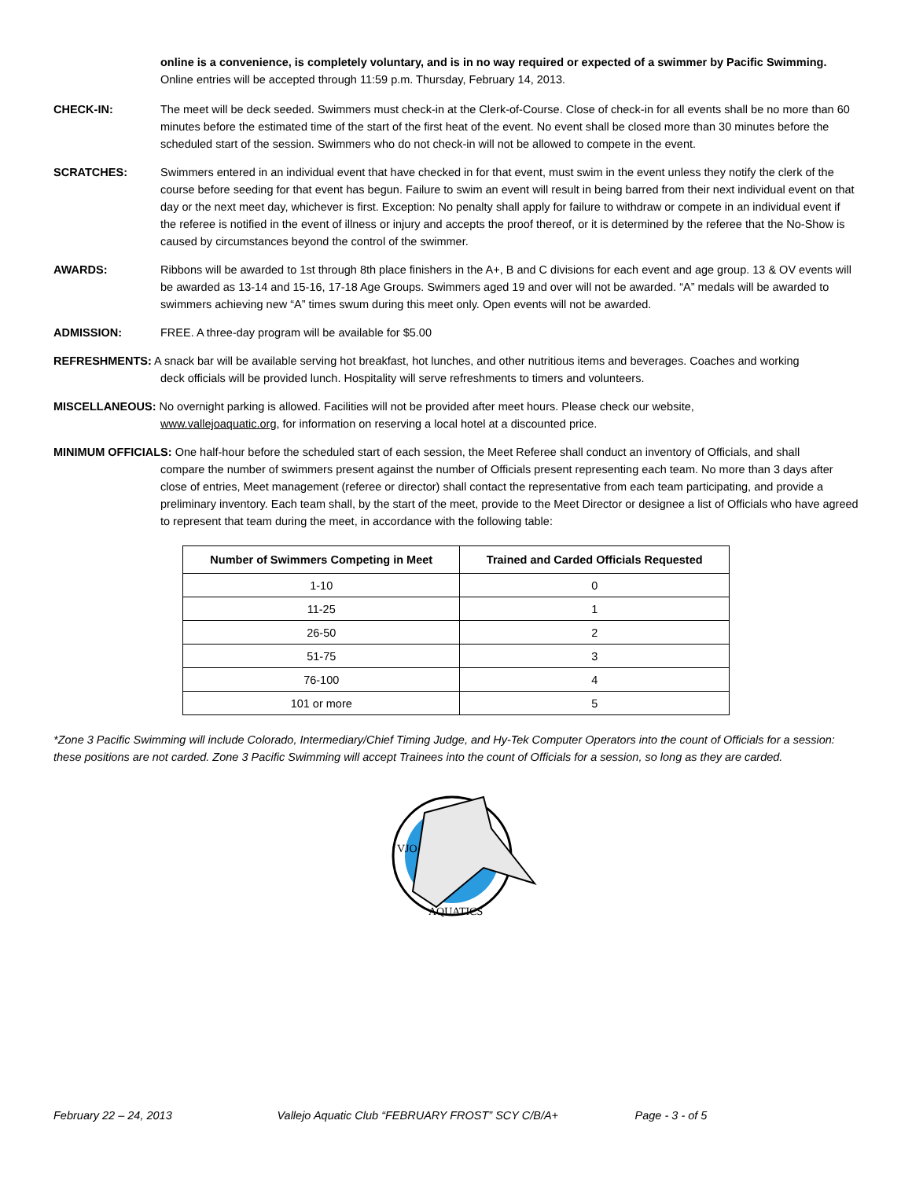online is a convenience, is completely voluntary, and is in no way required or expected of a swimmer by Pacific Swimming. Online entries will be accepted through 11:59 p.m. Thursday, February 14, 2013.
CHECK-IN: The meet will be deck seeded. Swimmers must check-in at the Clerk-of-Course. Close of check-in for all events shall be no more than 60 minutes before the estimated time of the start of the first heat of the event. No event shall be closed more than 30 minutes before the scheduled start of the session. Swimmers who do not check-in will not be allowed to compete in the event.
SCRATCHES: Swimmers entered in an individual event that have checked in for that event, must swim in the event unless they notify the clerk of the course before seeding for that event has begun. Failure to swim an event will result in being barred from their next individual event on that day or the next meet day, whichever is first. Exception: No penalty shall apply for failure to withdraw or compete in an individual event if the referee is notified in the event of illness or injury and accepts the proof thereof, or it is determined by the referee that the No-Show is caused by circumstances beyond the control of the swimmer.
AWARDS: Ribbons will be awarded to 1st through 8th place finishers in the A+, B and C divisions for each event and age group. 13 & OV events will be awarded as 13-14 and 15-16, 17-18 Age Groups. Swimmers aged 19 and over will not be awarded. “A” medals will be awarded to swimmers achieving new “A” times swum during this meet only. Open events will not be awarded.
ADMISSION: FREE. A three-day program will be available for $5.00
REFRESHMENTS: A snack bar will be available serving hot breakfast, hot lunches, and other nutritious items and beverages. Coaches and working
deck officials will be provided lunch. Hospitality will serve refreshments to timers and volunteers.
MISCELLANEOUS: No overnight parking is allowed. Facilities will not be provided after meet hours. Please check our website,
www.vallejoaquatic.org, for information on reserving a local hotel at a discounted price.
MINIMUM OFFICIALS: One half-hour before the scheduled start of each session, the Meet Referee shall conduct an inventory of Officials, and shall
compare the number of swimmers present against the number of Officials present representing each team. No more than 3 days after close of entries, Meet management (referee or director) shall contact the representative from each team participating, and provide a preliminary inventory. Each team shall, by the start of the meet, provide to the Meet Director or designee a list of Officials who have agreed to represent that team during the meet, in accordance with the following table:
| Number of Swimmers Competing in Meet | Trained and Carded Officials Requested |
| --- | --- |
| 1-10 | 0 |
| 11-25 | 1 |
| 26-50 | 2 |
| 51-75 | 3 |
| 76-100 | 4 |
| 101 or more | 5 |
*Zone 3 Pacific Swimming will include Colorado, Intermediary/Chief Timing Judge, and Hy-Tek Computer Operators into the count of Officials for a session: these positions are not carded. Zone 3 Pacific Swimming will accept Trainees into the count of Officials for a session, so long as they are carded.
VJO
AQUATICS
February 22 – 24, 2013 Vallejo Aquatic Club “FEBRUARY FROST” SCY C/B/A+
Page - 3 - of 5